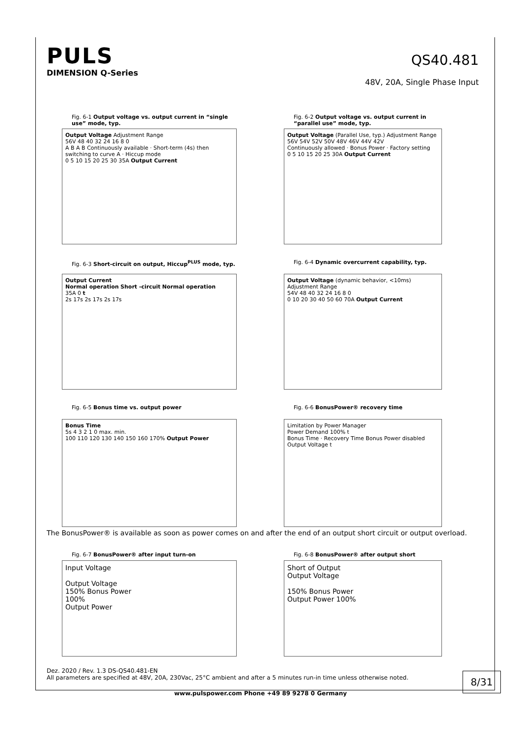PULS
DIMENSION Q-Series
QS40.481
48V, 20A, Single Phase Input
Fig. 6-1 Output voltage vs. output current in “single use” mode, typ.
Output Voltage Adjustment Range
56V 48 40 32 24 16 8 0
A B A B Continuously available · Short-term (4s) then switching to curve A · Hiccup mode
0 5 10 15 20 25 30 35A Output Current
Fig. 6-2 Output voltage vs. output current in “parallel use” mode, typ.
Output Voltage (Parallel Use, typ.) Adjustment Range
56V 54V 52V 50V 48V 46V 44V 42V
Continuously allowed · Bonus Power · Factory setting
0 5 10 15 20 25 30A Output Current
Fig. 6-3 Short-circuit on output, Hiccup<sup>PLUS</sup> mode, typ.
Output Current
Normal operation Short -circuit Normal operation
35A 0 t
2s 17s 2s 17s 2s 17s
Fig. 6-4 Dynamic overcurrent capability, typ.
Output Voltage (dynamic behavior, <10ms) Adjustment Range
54V 48 40 32 24 16 8 0
0 10 20 30 40 50 60 70A Output Current
Fig. 6-5 Bonus time vs. output power
Bonus Time
5s 4 3 2 1 0 max. min.
100 110 120 130 140 150 160 170% Output Power
Fig. 6-6 BonusPower® recovery time
Limitation by Power Manager
Power Demand 100% t
Bonus Time · Recovery Time Bonus Power disabled
Output Voltage t
The BonusPower® is available as soon as power comes on and after the end of an output short circuit or output overload.
Fig. 6-7 BonusPower® after input turn-on
Input Voltage
Output Voltage
150% Bonus Power
100%
Output Power
Fig. 6-8 BonusPower® after output short
Short of Output
Output Voltage
150% Bonus Power
Output Power 100%
Dez. 2020 / Rev. 1.3 DS-QS40.481-EN
All parameters are specified at 48V, 20A, 230Vac, 25°C ambient and after a 5 minutes run-in time unless otherwise noted.
8/31
www.pulspower.com Phone +49 89 9278 0 Germany